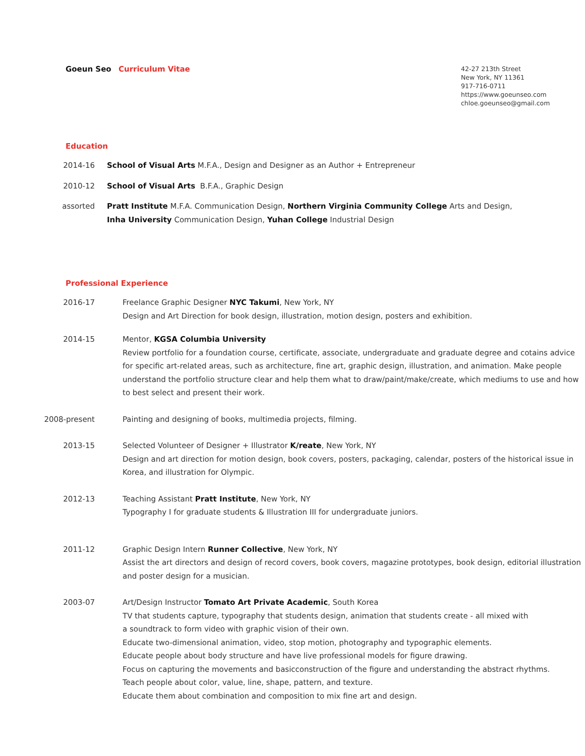Goeun Seo Curriculum Vitae
42-27 213th Street
New York, NY 11361
917-716-0711
https://www.goeunseo.com
chloe.goeunseo@gmail.com
Education
2014-16 School of Visual Arts M.F.A., Design and Designer as an Author + Entrepreneur
2010-12 School of Visual Arts B.F.A., Graphic Design
assorted Pratt Institute M.F.A. Communication Design, Northern Virginia Community College Arts and Design,
Inha University Communication Design, Yuhan College Industrial Design
Professional Experience
2016-17 Freelance Graphic Designer NYC Takumi, New York, NY
Design and Art Direction for book design, illustration, motion design, posters and exhibition.
2014-15 Mentor, KGSA Columbia University
Review portfolio for a foundation course, certificate, associate, undergraduate and graduate degree and cotains advice for specific art-related areas, such as architecture, fine art, graphic design, illustration, and animation. Make people understand the portfolio structure clear and help them what to draw/paint/make/create, which mediums to use and how to best select and present their work.
2008-present Painting and designing of books, multimedia projects, filming.
2013-15 Selected Volunteer of Designer + Illustrator K/reate, New York, NY
Design and art direction for motion design, book covers, posters, packaging, calendar, posters of the historical issue in Korea, and illustration for Olympic.
2012-13 Teaching Assistant Pratt Institute, New York, NY
Typography I for graduate students & Illustration III for undergraduate juniors.
2011-12 Graphic Design Intern Runner Collective, New York, NY
Assist the art directors and design of record covers, book covers, magazine prototypes, book design, editorial illustration and poster design for a musician.
2003-07 Art/Design Instructor Tomato Art Private Academic, South Korea
TV that students capture, typography that students design, animation that students create - all mixed with
a soundtrack to form video with graphic vision of their own.
Educate two-dimensional animation, video, stop motion, photography and typographic elements.
Educate people about body structure and have live professional models for figure drawing.
Focus on capturing the movements and basicconstruction of the figure and understanding the abstract rhythms.
Teach people about color, value, line, shape, pattern, and texture.
Educate them about combination and composition to mix fine art and design.